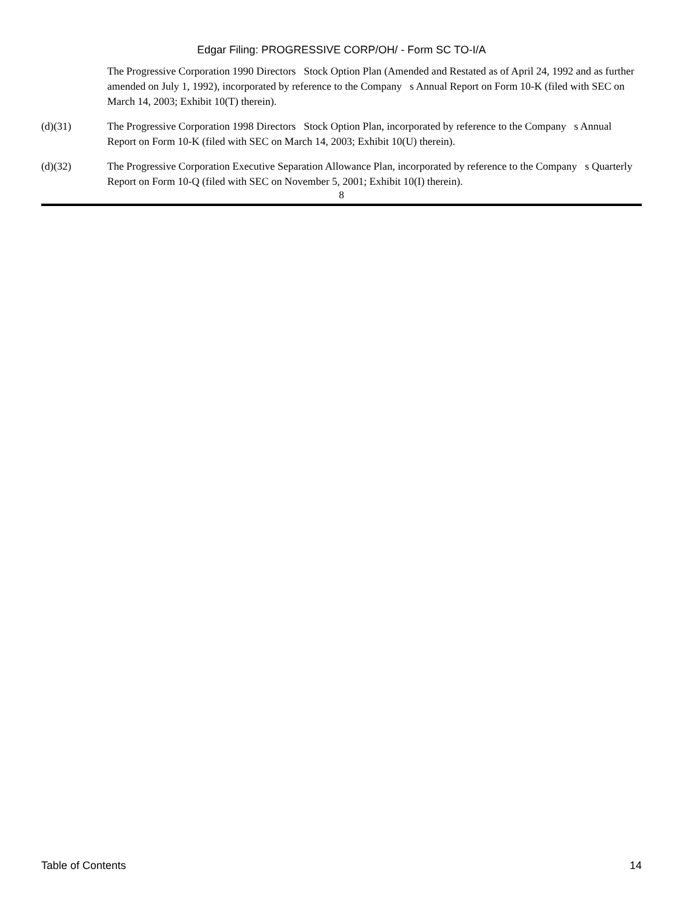Edgar Filing: PROGRESSIVE CORP/OH/ - Form SC TO-I/A
The Progressive Corporation 1990 Directors Stock Option Plan (Amended and Restated as of April 24, 1992 and as further amended on July 1, 1992), incorporated by reference to the Company s Annual Report on Form 10-K (filed with SEC on March 14, 2003; Exhibit 10(T) therein).
(d)(31) The Progressive Corporation 1998 Directors Stock Option Plan, incorporated by reference to the Company s Annual Report on Form 10-K (filed with SEC on March 14, 2003; Exhibit 10(U) therein).
(d)(32) The Progressive Corporation Executive Separation Allowance Plan, incorporated by reference to the Company s Quarterly Report on Form 10-Q (filed with SEC on November 5, 2001; Exhibit 10(I) therein).
8
Table of Contents 14